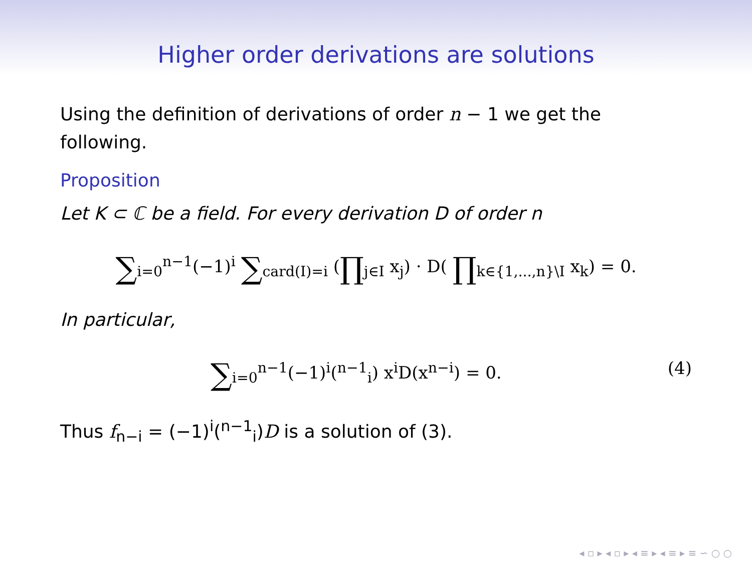Higher order derivations are solutions
Using the definition of derivations of order n − 1 we get the following.
Proposition
Let K ⊂ ℂ be a field. For every derivation D of order n
∑<sub>i=0</sub><sup>n−1</sup>(−1)<sup>i</sup> ∑<sub>card(I)=i</sub> (∏<sub>j∈I</sub> x<sub>j</sub>) · D( ∏<sub>k∈{1,...,n}\I</sub> x<sub>k</sub>) = 0.
In particular,
∑<sub>i=0</sub><sup>n−1</sup>(−1)<sup>i</sup>(<sup>n−1</sup><sub>i</sub>) x<sup>i</sup>D(x<sup>n−i</sup>) = 0. (4)
Thus f<sub>n−i</sub> = (−1)<sup>i</sup>(<sup>n−1</sup><sub>i</sub>)D is a solution of (3).
◂ ▫ ▸ ◂ ▫ ▸ ◂ ≡ ▸ ◂ ≡ ▸ ≡ ∽ ○ ○